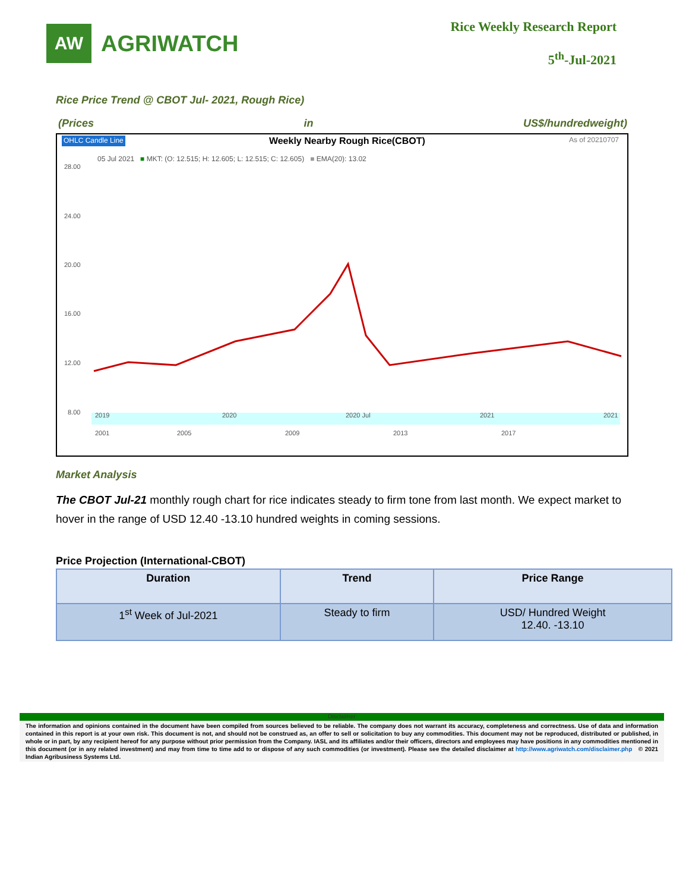AW
AGRIWATCH
Rice Weekly Research Report
5<sup>th</sup>-Jul-2021
Rice Price Trend @ CBOT Jul- 2021, Rough Rice)
(Prices in US$/hundredweight)
OHLC Candle Line Weekly Nearby Rough Rice(CBOT) As of 20210707
05 Jul 2021 ■ MKT: (O: 12.515; H: 12.605; L: 12.515; C: 12.605) ■ EMA(20): 13.02
28.00
24.00
20.00
16.00
12.00
8.00
2019
2020
2020 Jul
2021
2021
2001
2005
2009
2013
2017
Market Analysis
The CBOT Jul-21 monthly rough chart for rice indicates steady to firm tone from last month. We expect market to hover in the range of USD 12.40 -13.10 hundred weights in coming sessions.
Price Projection (International-CBOT)
| Duration | Trend | Price Range |
| --- | --- | --- |
| 1<sup>st</sup> Week of Jul-2021 | Steady to firm | USD/ Hundred Weight 12.40. -13.10 |
Disclaimer
The information and opinions contained in the document have been compiled from sources believed to be reliable. The company does not warrant its accuracy, completeness and correctness. Use of data and information contained in this report is at your own risk. This document is not, and should not be construed as, an offer to sell or solicitation to buy any commodities. This document may not be reproduced, distributed or published, in whole or in part, by any recipient hereof for any purpose without prior permission from the Company. IASL and its affiliates and/or their officers, directors and employees may have positions in any commodities mentioned in this document (or in any related investment) and may from time to time add to or dispose of any such commodities (or investment). Please see the detailed disclaimer at http://www.agriwatch.com/disclaimer.php © 2021 Indian Agribusiness Systems Ltd.